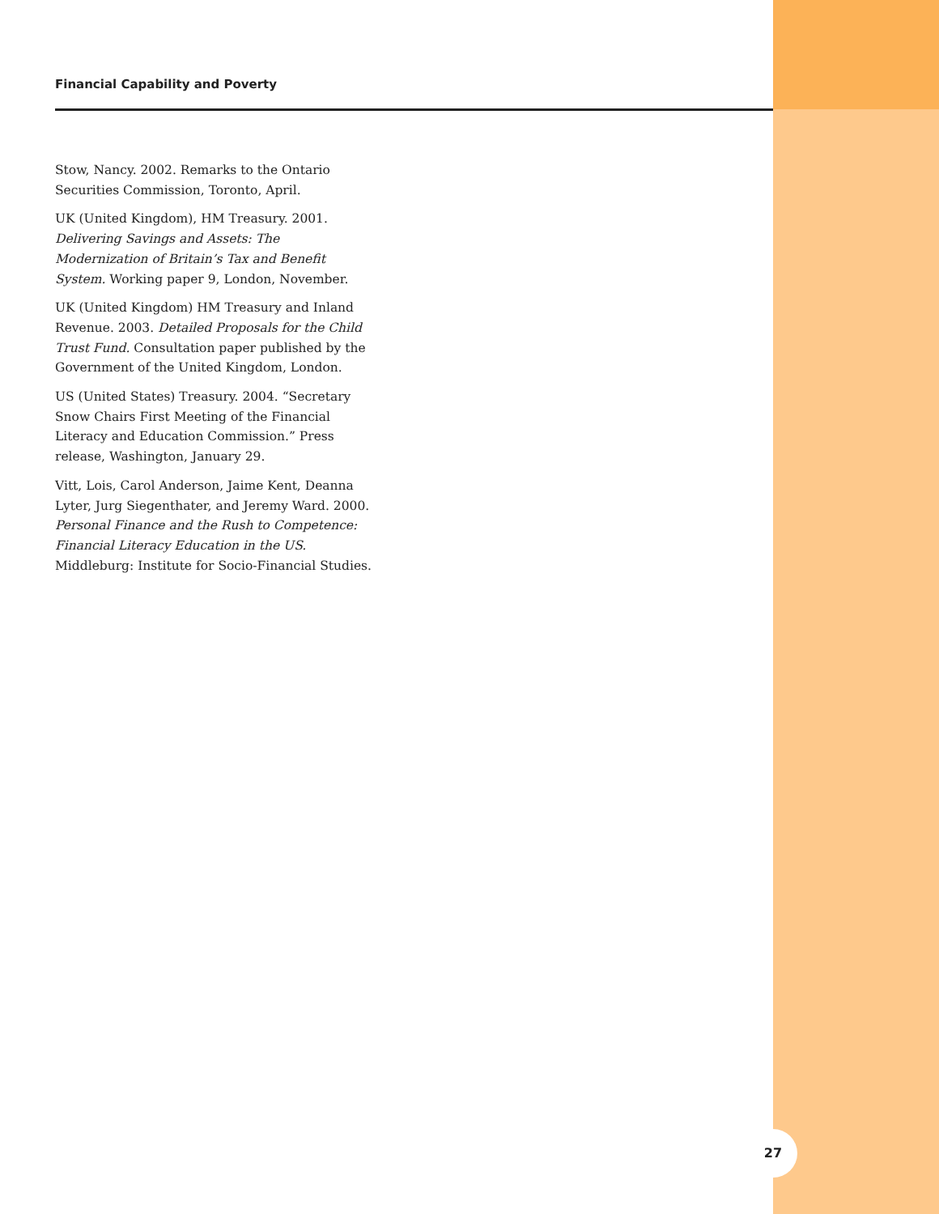Financial Capability and Poverty
Stow, Nancy. 2002. Remarks to the Ontario Securities Commission, Toronto, April.
UK (United Kingdom), HM Treasury. 2001. Delivering Savings and Assets: The Modernization of Britain’s Tax and Benefit System. Working paper 9, London, November.
UK (United Kingdom) HM Treasury and Inland Revenue. 2003. Detailed Proposals for the Child Trust Fund. Consultation paper published by the Government of the United Kingdom, London.
US (United States) Treasury. 2004. “Secretary Snow Chairs First Meeting of the Financial Literacy and Education Commission.” Press release, Washington, January 29.
Vitt, Lois, Carol Anderson, Jaime Kent, Deanna Lyter, Jurg Siegenthater, and Jeremy Ward. 2000. Personal Finance and the Rush to Competence: Financial Literacy Education in the US. Middleburg: Institute for Socio-Financial Studies.
27